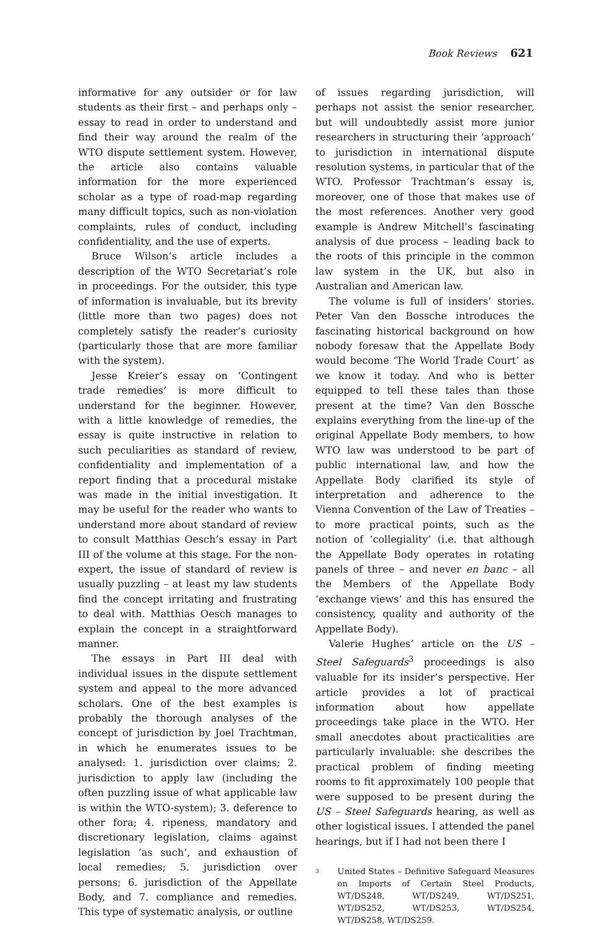Book Reviews 621
informative for any outsider or for law students as their first – and perhaps only – essay to read in order to understand and find their way around the realm of the WTO dispute settlement system. However, the article also contains valuable information for the more experienced scholar as a type of road-map regarding many difficult topics, such as non-violation complaints, rules of conduct, including confidentiality, and the use of experts.
Bruce Wilson’s article includes a description of the WTO Secretariat’s role in proceedings. For the outsider, this type of information is invaluable, but its brevity (little more than two pages) does not completely satisfy the reader’s curiosity (particularly those that are more familiar with the system).
Jesse Kreier’s essay on ‘Contingent trade remedies’ is more difficult to understand for the beginner. However, with a little knowledge of remedies, the essay is quite instructive in relation to such peculiarities as standard of review, confidentiality and implementation of a report finding that a procedural mistake was made in the initial investigation. It may be useful for the reader who wants to understand more about standard of review to consult Matthias Oesch’s essay in Part III of the volume at this stage. For the non-expert, the issue of standard of review is usually puzzling – at least my law students find the concept irritating and frustrating to deal with. Matthias Oesch manages to explain the concept in a straightforward manner.
The essays in Part III deal with individual issues in the dispute settlement system and appeal to the more advanced scholars. One of the best examples is probably the thorough analyses of the concept of jurisdiction by Joel Trachtman, in which he enumerates issues to be analysed: 1. jurisdiction over claims; 2. jurisdiction to apply law (including the often puzzling issue of what applicable law is within the WTO-system); 3. deference to other fora; 4. ripeness, mandatory and discretionary legislation, claims against legislation ‘as such’, and exhaustion of local remedies; 5. jurisdiction over persons; 6. jurisdiction of the Appellate Body, and 7. compliance and remedies. This type of systematic analysis, or outline
of issues regarding jurisdiction, will perhaps not assist the senior researcher, but will undoubtedly assist more junior researchers in structuring their ‘approach’ to jurisdiction in international dispute resolution systems, in particular that of the WTO. Professor Trachtman’s essay is, moreover, one of those that makes use of the most references. Another very good example is Andrew Mitchell’s fascinating analysis of due process – leading back to the roots of this principle in the common law system in the UK, but also in Australian and American law.
The volume is full of insiders’ stories. Peter Van den Bossche introduces the fascinating historical background on how nobody foresaw that the Appellate Body would become ‘The World Trade Court’ as we know it today. And who is better equipped to tell these tales than those present at the time? Van den Bossche explains everything from the line-up of the original Appellate Body members, to how WTO law was understood to be part of public international law, and how the Appellate Body clarified its style of interpretation and adherence to the Vienna Convention of the Law of Treaties – to more practical points, such as the notion of ‘collegiality’ (i.e. that although the Appellate Body operates in rotating panels of three – and never en banc – all the Members of the Appellate Body ‘exchange views’ and this has ensured the consistency, quality and authority of the Appellate Body).
Valerie Hughes’ article on the US – Steel Safeguards<sup>3</sup> proceedings is also valuable for its insider’s perspective. Her article provides a lot of practical information about how appellate proceedings take place in the WTO. Her small anecdotes about practicalities are particularly invaluable: she describes the practical problem of finding meeting rooms to fit approximately 100 people that were supposed to be present during the US – Steel Safeguards hearing, as well as other logistical issues. I attended the panel hearings, but if I had not been there I
<sup>3</sup> United States – Definitive Safeguard Measures on Imports of Certain Steel Products, WT/DS248, WT/DS249, WT/DS251, WT/DS252, WT/DS253, WT/DS254, WT/DS258, WT/DS259.